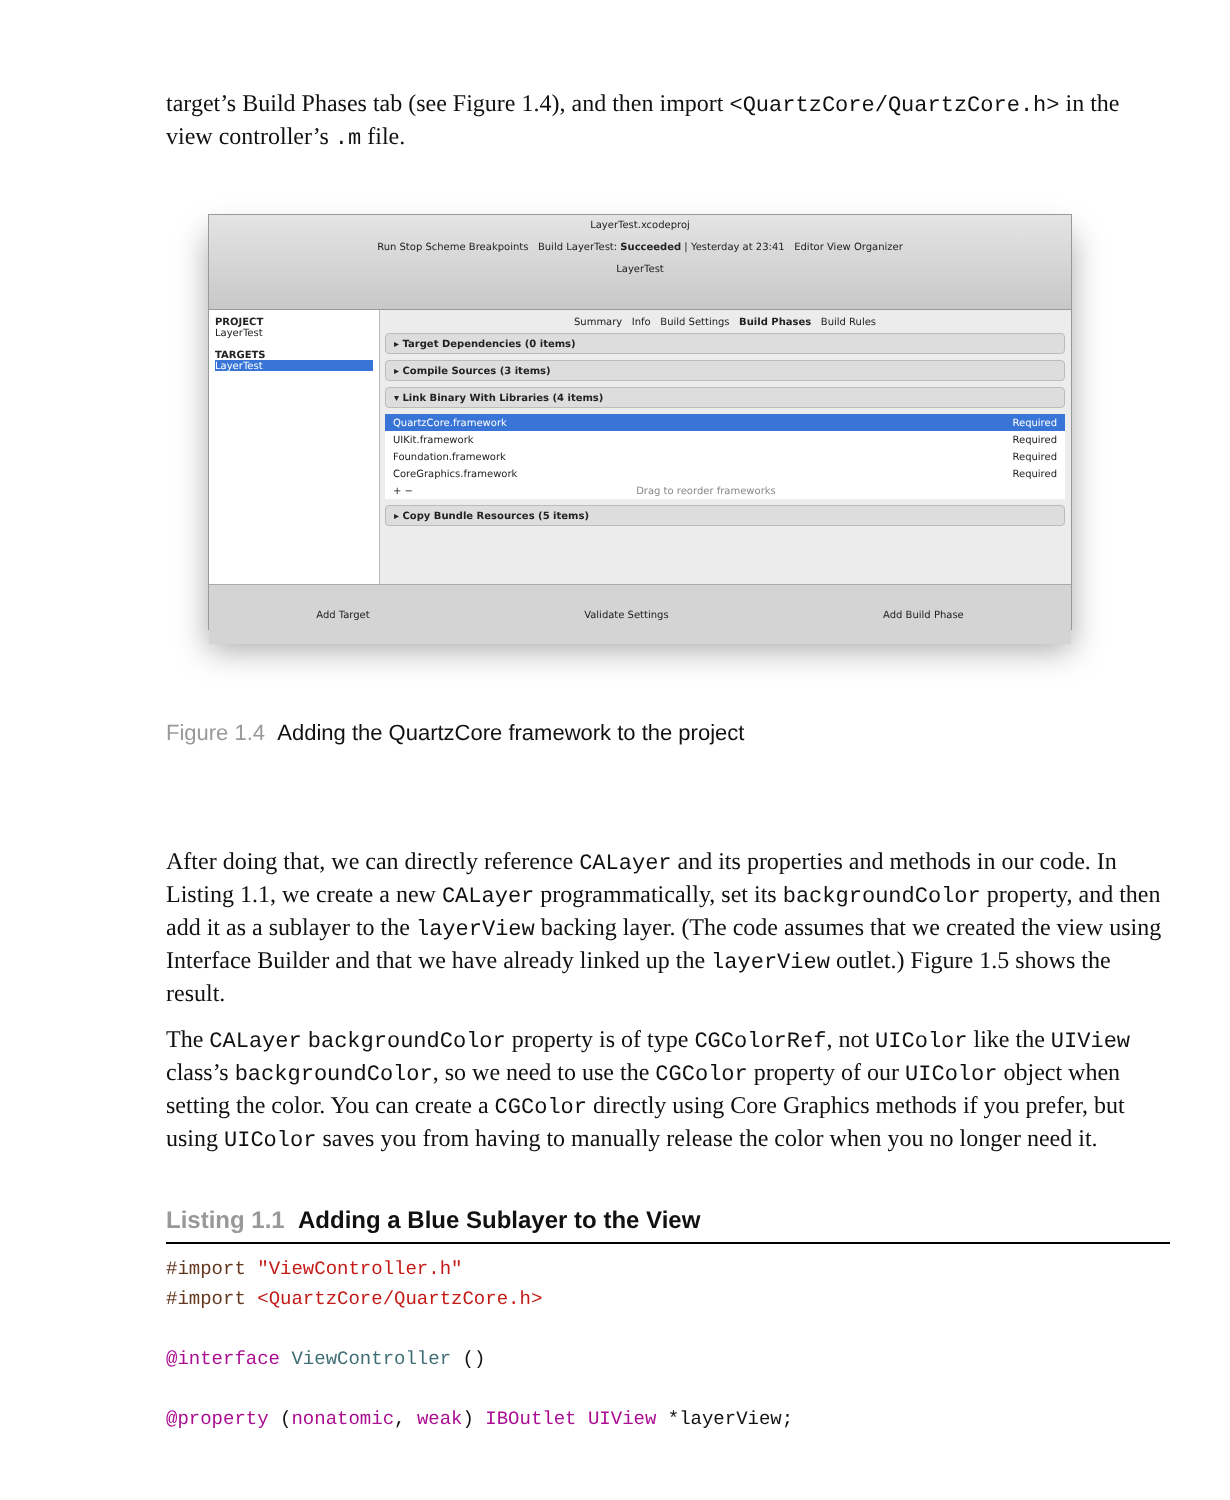target’s Build Phases tab (see Figure 1.4), and then import <QuartzCore/QuartzCore.h> in the view controller’s .m file.
LayerTest.xcodeproj
Run Stop Scheme Breakpoints Build LayerTest: Succeeded | Yesterday at 23:41 Editor View Organizer
LayerTest
PROJECT
LayerTest
TARGETS
LayerTest
Summary Info Build Settings Build Phases Build Rules
▸ Target Dependencies (0 items)
▸ Compile Sources (3 items)
▾ Link Binary With Libraries (4 items)
QuartzCore.framework Required
UIKit.framework Required
Foundation.framework Required
CoreGraphics.framework Required
+ − Drag to reorder frameworks
▸ Copy Bundle Resources (5 items)
Add Target Validate Settings Add Build Phase
Figure 1.4 Adding the QuartzCore framework to the project
After doing that, we can directly reference CALayer and its properties and methods in our code. In Listing 1.1, we create a new CALayer programmatically, set its backgroundColor property, and then add it as a sublayer to the layerView backing layer. (The code assumes that we created the view using Interface Builder and that we have already linked up the layerView outlet.) Figure 1.5 shows the result.
The CALayer backgroundColor property is of type CGColorRef, not UIColor like the UIView class’s backgroundColor, so we need to use the CGColor property of our UIColor object when setting the color. You can create a CGColor directly using Core Graphics methods if you prefer, but using UIColor saves you from having to manually release the color when you no longer need it.
Listing 1.1 Adding a Blue Sublayer to the View
#import "ViewController.h"
#import <QuartzCore/QuartzCore.h>

@interface ViewController ()

@property (nonatomic, weak) IBOutlet UIView *layerView;